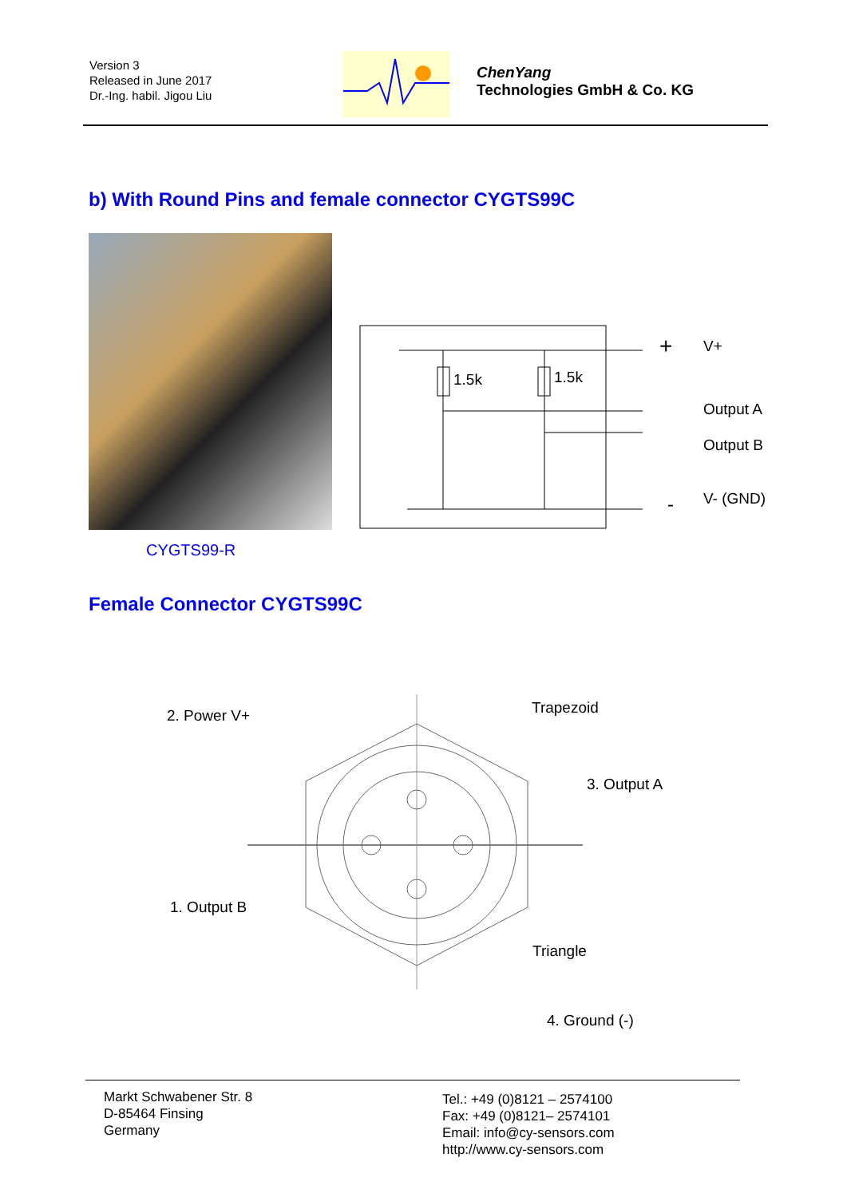Version 3
Released in June 2017
Dr.-Ing. habil. Jigou Liu
ChenYang
Technologies GmbH & Co. KG
b) With Round Pins and female connector CYGTS99C
1.5k
1.5k
+
-
V+
Output A
Output B
V- (GND)
CYGTS99-R
Female Connector CYGTS99C
2. Power V+
Trapezoid
3. Output A
1. Output B
Triangle
4. Ground (-)
Markt Schwabener Str. 8
D-85464 Finsing
Germany
Tel.: +49 (0)8121 – 2574100
Fax: +49 (0)8121– 2574101
Email: info@cy-sensors.com
http://www.cy-sensors.com